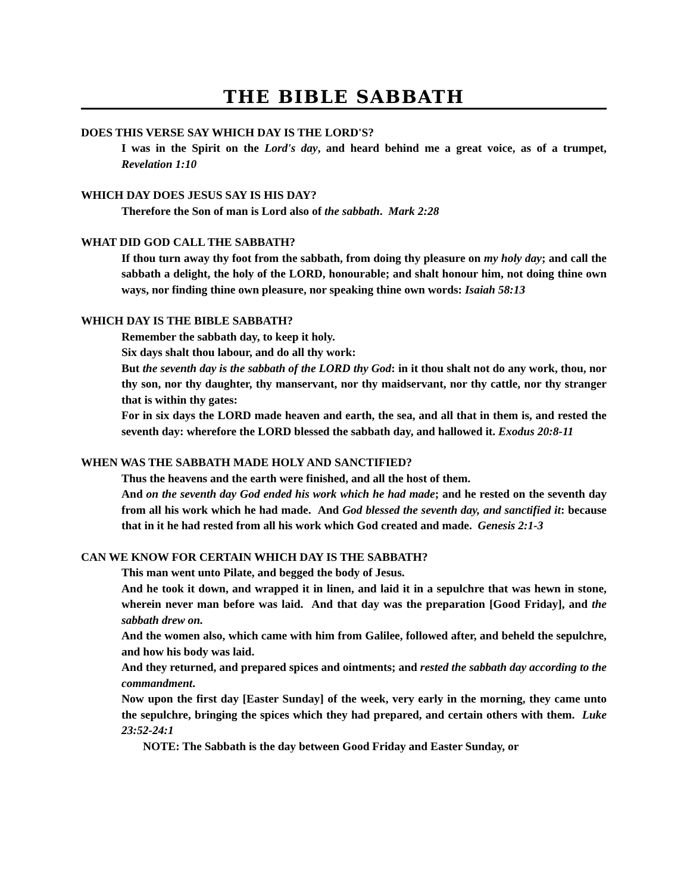THE BIBLE SABBATH
DOES THIS VERSE SAY WHICH DAY IS THE LORD'S?
I was in the Spirit on the Lord's day, and heard behind me a great voice, as of a trumpet, Revelation 1:10
WHICH DAY DOES JESUS SAY IS HIS DAY?
Therefore the Son of man is Lord also of the sabbath. Mark 2:28
WHAT DID GOD CALL THE SABBATH?
If thou turn away thy foot from the sabbath, from doing thy pleasure on my holy day; and call the sabbath a delight, the holy of the LORD, honourable; and shalt honour him, not doing thine own ways, nor finding thine own pleasure, nor speaking thine own words: Isaiah 58:13
WHICH DAY IS THE BIBLE SABBATH?
Remember the sabbath day, to keep it holy.
Six days shalt thou labour, and do all thy work:
But the seventh day is the sabbath of the LORD thy God: in it thou shalt not do any work, thou, nor thy son, nor thy daughter, thy manservant, nor thy maidservant, nor thy cattle, nor thy stranger that is within thy gates:
For in six days the LORD made heaven and earth, the sea, and all that in them is, and rested the seventh day: wherefore the LORD blessed the sabbath day, and hallowed it. Exodus 20:8-11
WHEN WAS THE SABBATH MADE HOLY AND SANCTIFIED?
Thus the heavens and the earth were finished, and all the host of them.
And on the seventh day God ended his work which he had made; and he rested on the seventh day from all his work which he had made. And God blessed the seventh day, and sanctified it: because that in it he had rested from all his work which God created and made. Genesis 2:1-3
CAN WE KNOW FOR CERTAIN WHICH DAY IS THE SABBATH?
This man went unto Pilate, and begged the body of Jesus.
And he took it down, and wrapped it in linen, and laid it in a sepulchre that was hewn in stone, wherein never man before was laid. And that day was the preparation [Good Friday], and the sabbath drew on.
And the women also, which came with him from Galilee, followed after, and beheld the sepulchre, and how his body was laid.
And they returned, and prepared spices and ointments; and rested the sabbath day according to the commandment.
Now upon the first day [Easter Sunday] of the week, very early in the morning, they came unto the sepulchre, bringing the spices which they had prepared, and certain others with them. Luke 23:52-24:1
NOTE: The Sabbath is the day between Good Friday and Easter Sunday, or